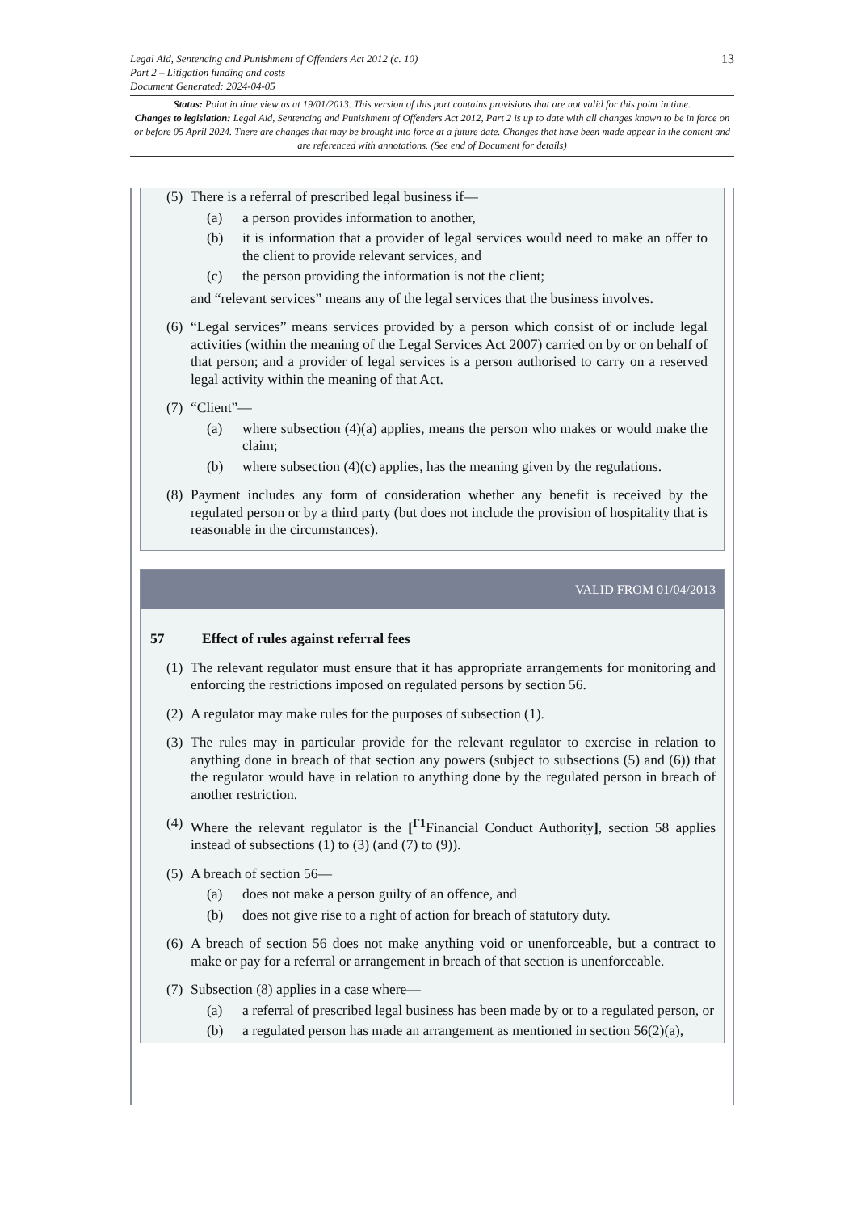13
Legal Aid, Sentencing and Punishment of Offenders Act 2012 (c. 10)
Part 2 – Litigation funding and costs
Document Generated: 2024-04-05
Status: Point in time view as at 19/01/2013. This version of this part contains provisions that are not valid for this point in time.
Changes to legislation: Legal Aid, Sentencing and Punishment of Offenders Act 2012, Part 2 is up to date with all changes known to be in force on or before 05 April 2024. There are changes that may be brought into force at a future date. Changes that have been made appear in the content and are referenced with annotations. (See end of Document for details)
(5)
There is a referral of prescribed legal business if—
(a) a person provides information to another,
(b) it is information that a provider of legal services would need to make an offer to the client to provide relevant services, and
(c) the person providing the information is not the client;
and “relevant services” means any of the legal services that the business involves.
(6)
“Legal services” means services provided by a person which consist of or include legal activities (within the meaning of the Legal Services Act 2007) carried on by or on behalf of that person; and a provider of legal services is a person authorised to carry on a reserved legal activity within the meaning of that Act.
(7)
“Client”—
(a) where subsection (4)(a) applies, means the person who makes or would make the claim;
(b) where subsection (4)(c) applies, has the meaning given by the regulations.
(8)
Payment includes any form of consideration whether any benefit is received by the regulated person or by a third party (but does not include the provision of hospitality that is reasonable in the circumstances).
VALID FROM 01/04/2013
57 Effect of rules against referral fees
(1)
The relevant regulator must ensure that it has appropriate arrangements for monitoring and enforcing the restrictions imposed on regulated persons by section 56.
(2)
A regulator may make rules for the purposes of subsection (1).
(3)
The rules may in particular provide for the relevant regulator to exercise in relation to anything done in breach of that section any powers (subject to subsections (5) and (6)) that the regulator would have in relation to anything done by the regulated person in breach of another restriction.
(4)
Where the relevant regulator is the [<sup>F1</sup>Financial Conduct Authority], section 58 applies instead of subsections (1) to (3) (and (7) to (9)).
(5)
A breach of section 56—
(a) does not make a person guilty of an offence, and
(b) does not give rise to a right of action for breach of statutory duty.
(6)
A breach of section 56 does not make anything void or unenforceable, but a contract to make or pay for a referral or arrangement in breach of that section is unenforceable.
(7)
Subsection (8) applies in a case where—
(a) a referral of prescribed legal business has been made by or to a regulated person, or
(b) a regulated person has made an arrangement as mentioned in section 56(2)(a),